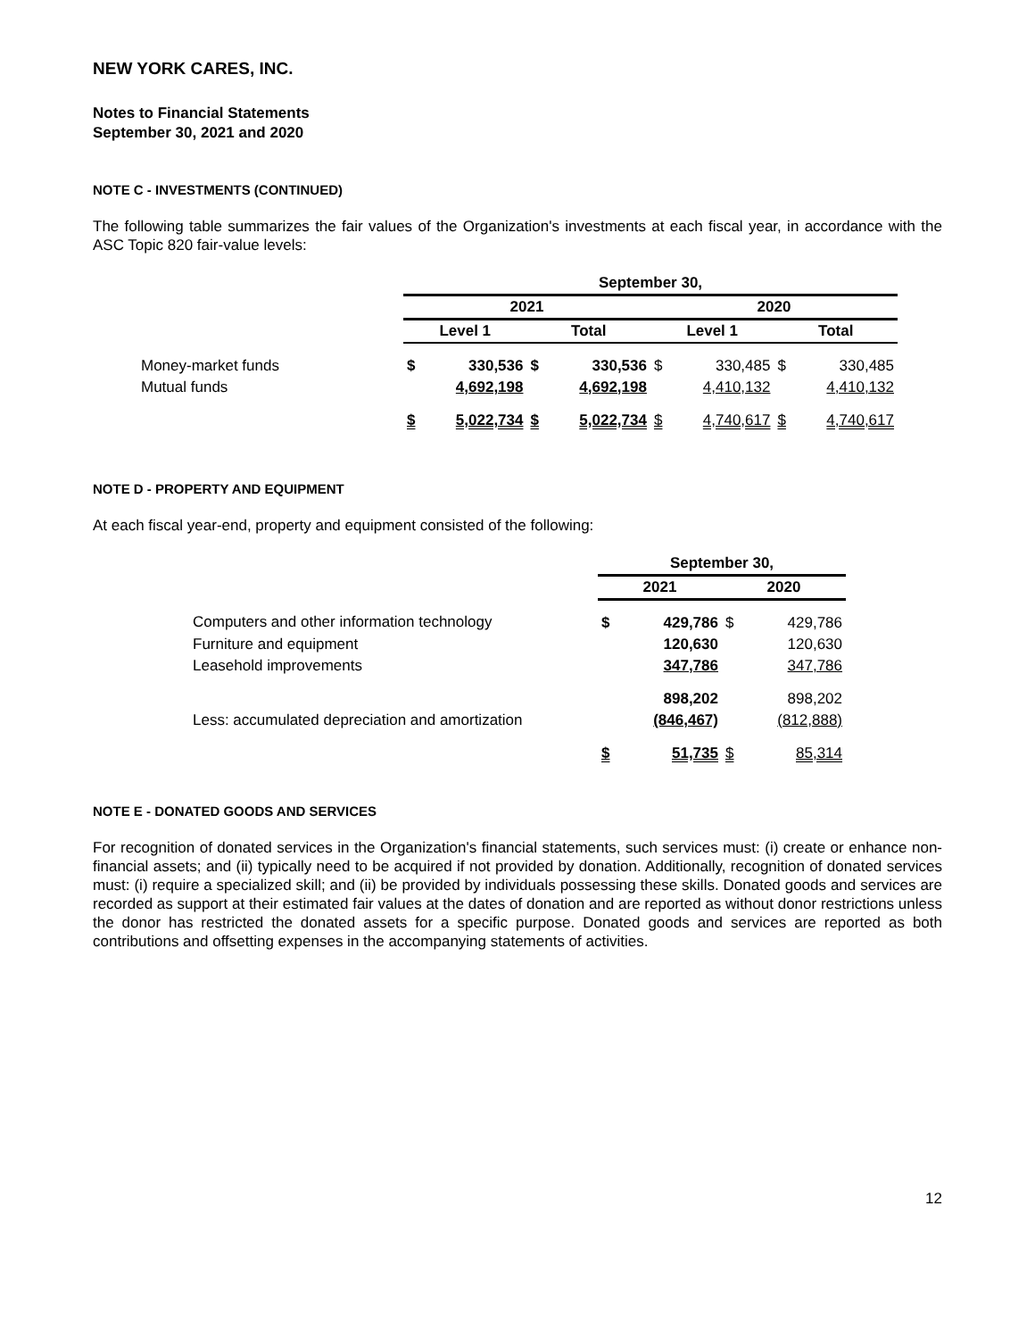NEW YORK CARES, INC.
Notes to Financial Statements
September 30, 2021 and 2020
NOTE C - INVESTMENTS (CONTINUED)
The following table summarizes the fair values of the Organization's investments at each fiscal year, in accordance with the ASC Topic 820 fair-value levels:
| | September 30, | | | | | | | |
| | 2021 | | | | 2020 | | | |
| | Level 1 | | Total | | Level 1 | | Total | |
| Money-market funds | $ | 330,536 | $ | 330,536 | $ | 330,485 | $ | 330,485 |
| Mutual funds | | 4,692,198 | | 4,692,198 | | 4,410,132 | | 4,410,132 |
| | $ | 5,022,734 | $ | 5,022,734 | $ | 4,740,617 | $ | 4,740,617 |
NOTE D - PROPERTY AND EQUIPMENT
At each fiscal year-end, property and equipment consisted of the following:
| | September 30, | | | |
| | 2021 | | 2020 | |
| Computers and other information technology | $ | 429,786 | $ | 429,786 |
| Furniture and equipment | | 120,630 | | 120,630 |
| Leasehold improvements | | 347,786 | | 347,786 |
| | | 898,202 | | 898,202 |
| Less: accumulated depreciation and amortization | | (846,467) | | (812,888) |
| | $ | 51,735 | $ | 85,314 |
NOTE E - DONATED GOODS AND SERVICES
For recognition of donated services in the Organization's financial statements, such services must: (i) create or enhance non-financial assets; and (ii) typically need to be acquired if not provided by donation. Additionally, recognition of donated services must: (i) require a specialized skill; and (ii) be provided by individuals possessing these skills. Donated goods and services are recorded as support at their estimated fair values at the dates of donation and are reported as without donor restrictions unless the donor has restricted the donated assets for a specific purpose. Donated goods and services are reported as both contributions and offsetting expenses in the accompanying statements of activities.
12